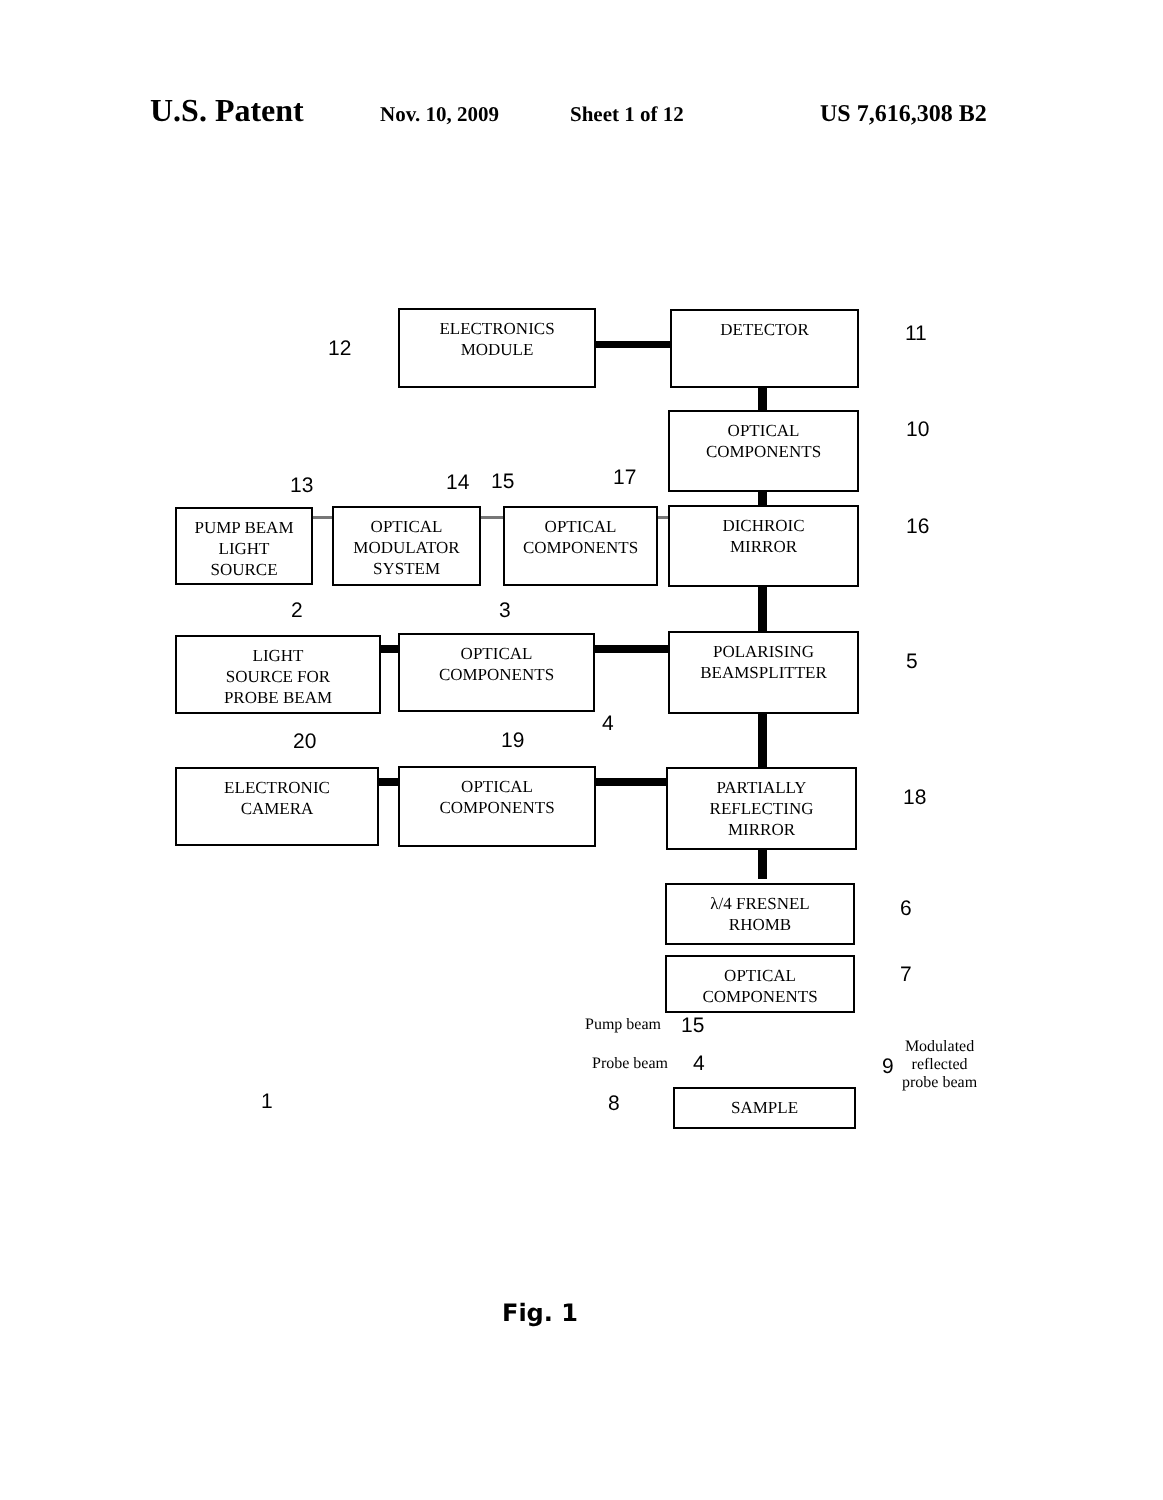U.S. Patent
Nov. 10, 2009 Sheet 1 of 12 US 7,616,308 B2
12
ELECTRONICS
MODULE
DETECTOR
11
OPTICAL
COMPONENTS
10
13 14 15 17
PUMP BEAM
LIGHT
SOURCE
OPTICAL
MODULATOR
SYSTEM
OPTICAL
COMPONENTS
DICHROIC
MIRROR
16
2 3
LIGHT
SOURCE FOR
PROBE BEAM
OPTICAL
COMPONENTS
POLARISING
BEAMSPLITTER
5
4
20 19
ELECTRONIC
CAMERA
OPTICAL
COMPONENTS
PARTIALLY
REFLECTING
MIRROR
18
λ/4 FRESNEL
RHOMB
6
OPTICAL
COMPONENTS
7
Pump beam 15
Probe beam 4 9
Modulated
reflected
probe beam
8 SAMPLE
1
Fig. 1